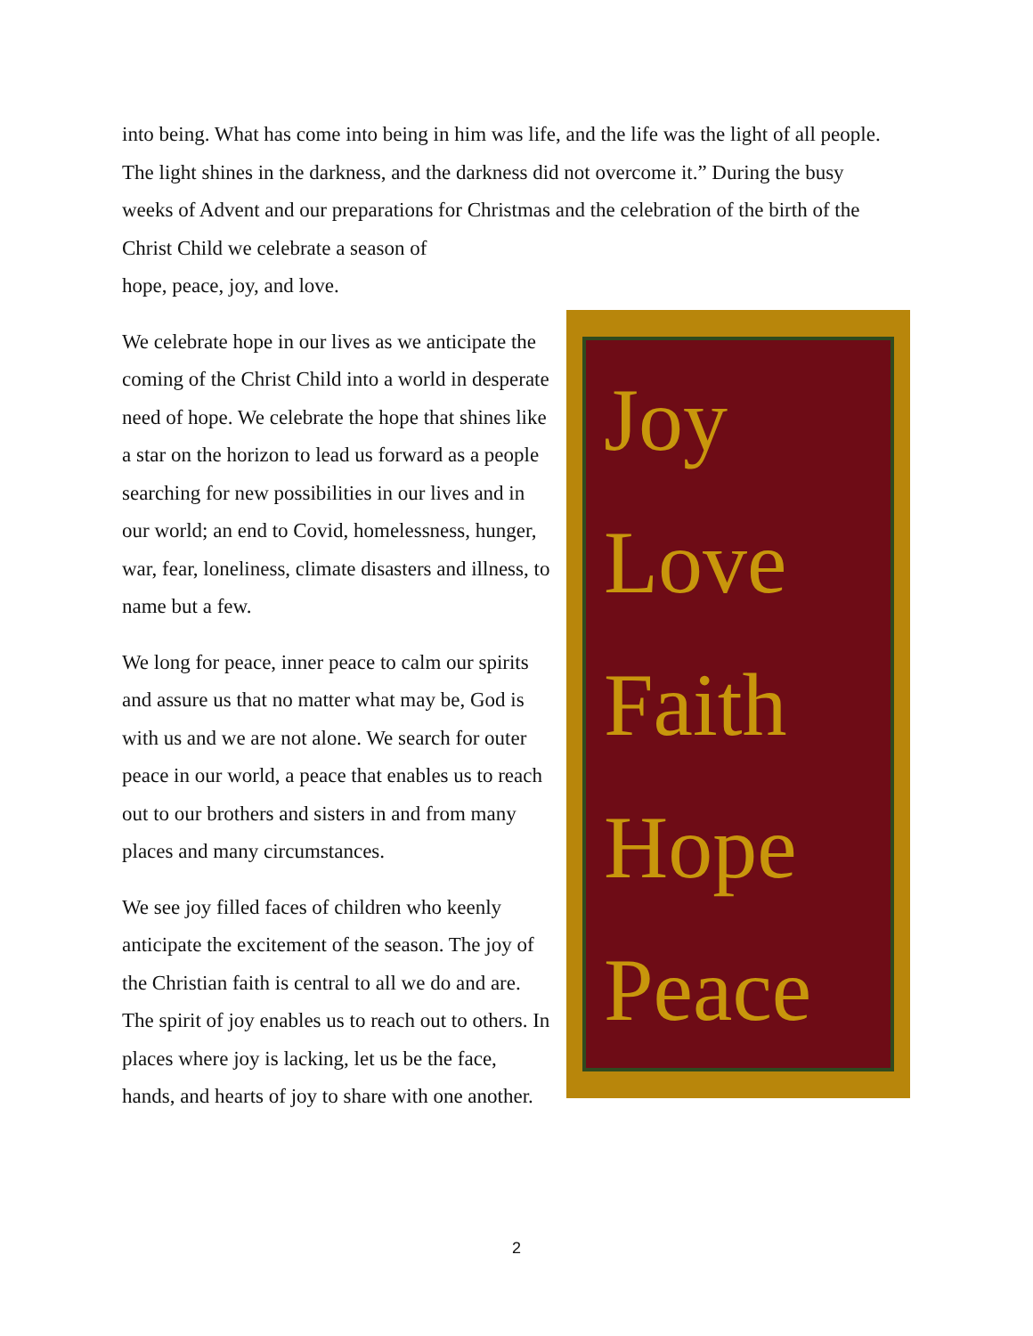into being. What has come into being in him was life, and the life was the light of all people. The light shines in the darkness, and the darkness did not overcome it.” During the busy weeks of Advent and our preparations for Christmas and the celebration of the birth of the Christ Child we celebrate a season of
Joy
Love
Faith
Hope
Peace
hope, peace, joy, and love.
We celebrate hope in our lives as we anticipate the coming of the Christ Child into a world in desperate need of hope. We celebrate the hope that shines like a star on the horizon to lead us forward as a people searching for new possibilities in our lives and in our world; an end to Covid, homelessness, hunger, war, fear, loneliness, climate disasters and illness, to name but a few.
We long for peace, inner peace to calm our spirits and assure us that no matter what may be, God is with us and we are not alone. We search for outer peace in our world, a peace that enables us to reach out to our brothers and sisters in and from many places and many circumstances.
We see joy filled faces of children who keenly anticipate the excitement of the season. The joy of the Christian faith is central to all we do and are. The spirit of joy enables us to reach out to others. In places where joy is lacking, let us be the face, hands, and hearts of joy to share with one another.
2